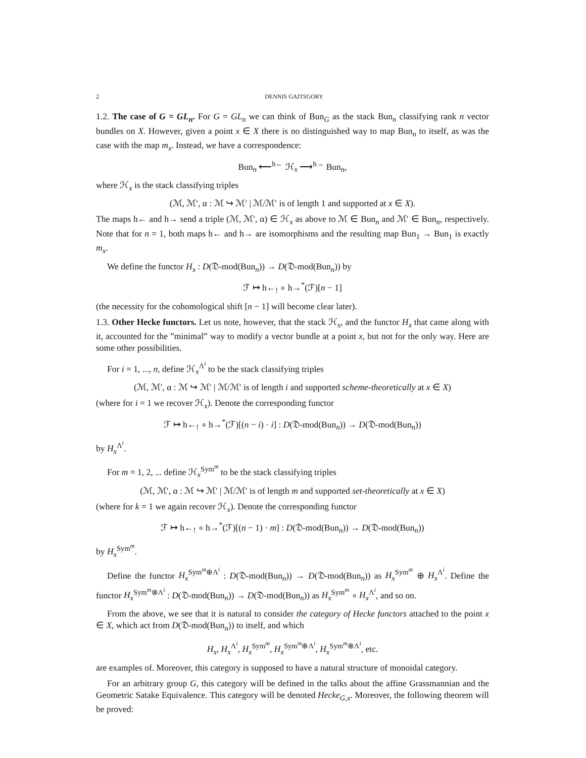2 DENNIS GAITSGORY
1.2. The case of G = GL<sub>n</sub>. For G = GL<sub>n</sub> we can think of Bun<sub>G</sub> as the stack Bun<sub>n</sub> classifying rank n vector bundles on X. However, given a point x ∈ X there is no distinguished way to map Bun<sub>n</sub> to itself, as was the case with the map m<sub>x</sub>. Instead, we have a correspondence:
Bun<sub>n</sub> ⟵<sup>h←</sup> ℋ<sub>x</sub> ⟶<sup>h→</sup> Bun<sub>n</sub>,
where ℋ<sub>x</sub> is the stack classifying triples
(ℳ, ℳ′, α : ℳ ↪ ℳ′ | ℳ/ℳ′ is of length 1 and supported at x ∈ X).
The maps h← and h→ send a triple (ℳ, ℳ′, α) ∈ ℋ<sub>x</sub> as above to ℳ ∈ Bun<sub>n</sub> and ℳ′ ∈ Bun<sub>n</sub>, respectively. Note that for n = 1, both maps h← and h→ are isomorphisms and the resulting map Bun<sub>1</sub> → Bun<sub>1</sub> is exactly m<sub>x</sub>.
We define the functor H<sub>x</sub> : D(𝔇-mod(Bun<sub>n</sub>)) → D(𝔇-mod(Bun<sub>n</sub>)) by
ℱ ↦ h←<sub>!</sub> ∘ h→<sup>*</sup>(ℱ)[n − 1]
(the necessity for the cohomological shift [n − 1] will become clear later).
1.3. Other Hecke functors. Let us note, however, that the stack ℋ<sub>x</sub>, and the functor H<sub>x</sub> that came along with it, accounted for the ”minimal” way to modify a vector bundle at a point x, but not for the only way. Here are some other possibilities.
For i = 1, ..., n, define ℋ<sub>x</sub><sup>Λ<sup>i</sup></sup> to be the stack classifying triples
(ℳ, ℳ′, α : ℳ ↪ ℳ′ | ℳ/ℳ′ is of length i and supported scheme-theoretically at x ∈ X)
(where for i = 1 we recover ℋ<sub>x</sub>). Denote the corresponding functor
ℱ ↦ h←<sub>!</sub> ∘ h→<sup>*</sup>(ℱ)[(n − i) · i] : D(𝔇-mod(Bun<sub>n</sub>)) → D(𝔇-mod(Bun<sub>n</sub>))
by H<sub>x</sub><sup>Λ<sup>i</sup></sup>.
For m = 1, 2, ... define ℋ<sub>x</sub><sup>Sym<sup>m</sup></sup> to be the stack classifying triples
(ℳ, ℳ′, α : ℳ ↪ ℳ′ | ℳ/ℳ′ is of length m and supported set-theoretically at x ∈ X)
(where for k = 1 we again recover ℋ<sub>x</sub>). Denote the corresponding functor
ℱ ↦ h←<sub>!</sub> ∘ h→<sup>*</sup>(ℱ)[(n − 1) · m] : D(𝔇-mod(Bun<sub>n</sub>)) → D(𝔇-mod(Bun<sub>n</sub>))
by H<sub>x</sub><sup>Sym<sup>m</sup></sup>.
Define the functor H<sub>x</sub><sup>Sym<sup>m</sup>⊕Λ<sup>i</sup></sup> : D(𝔇-mod(Bun<sub>n</sub>)) → D(𝔇-mod(Bun<sub>n</sub>)) as H<sub>x</sub><sup>Sym<sup>m</sup></sup> ⊕ H<sub>x</sub><sup>Λ<sup>i</sup></sup>. Define the functor H<sub>x</sub><sup>Sym<sup>m</sup>⊗Λ<sup>i</sup></sup> : D(𝔇-mod(Bun<sub>n</sub>)) → D(𝔇-mod(Bun<sub>n</sub>)) as H<sub>x</sub><sup>Sym<sup>m</sup></sup> ∘ H<sub>x</sub><sup>Λ<sup>i</sup></sup>, and so on.
From the above, we see that it is natural to consider the category of Hecke functors attached to the point x ∈ X, which act from D(𝔇-mod(Bun<sub>n</sub>)) to itself, and which
H<sub>x</sub>, H<sub>x</sub><sup>Λ<sup>i</sup></sup>, H<sub>x</sub><sup>Sym<sup>m</sup></sup>, H<sub>x</sub><sup>Sym<sup>m</sup>⊕Λ<sup>i</sup></sup>, H<sub>x</sub><sup>Sym<sup>m</sup>⊗Λ<sup>i</sup></sup>, etc.
are examples of. Moreover, this category is supposed to have a natural structure of monoidal category.
For an arbitrary group G, this category will be defined in the talks about the affine Grassmannian and the Geometric Satake Equivalence. This category will be denoted Hecke<sub>G,x</sub>. Moreover, the following theorem will be proved: